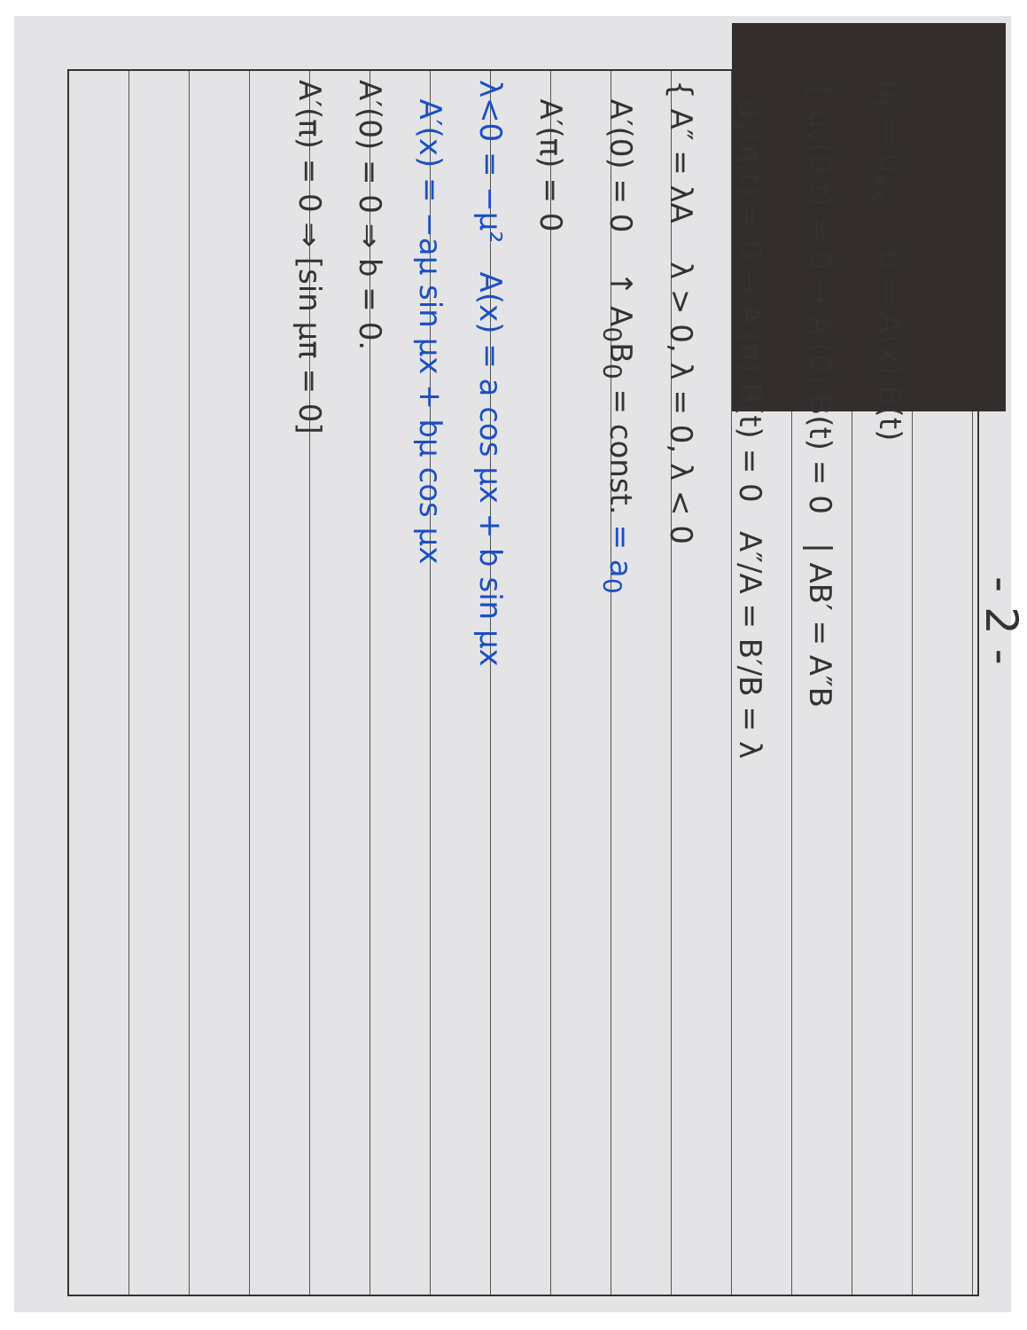- 2 -
u<sub>t</sub> = u<sub>xx</sub> u = A(x) B(t)
{ u<sub>x</sub>(0,t) = 0 → A′(0) B(t) = 0 | AB′ = A″B
u<sub>x</sub>(π,t) = 0 → A′(π) B(t) = 0 A″/A = B′/B = λ
{ A″ = λA λ > 0, λ = 0, λ < 0
A′(0) = 0 ↑ A<sub>0</sub>B<sub>0</sub> = const. = a<sub>0</sub>
A′(π) = 0
λ<0 = −μ² A(x) = a cos μx + b sin μx
A′(x) = −aμ sin μx + bμ cos μx
A′(0) = 0 ⇒ b = 0.
A′(π) = 0 ⇒ [sin μπ = 0]